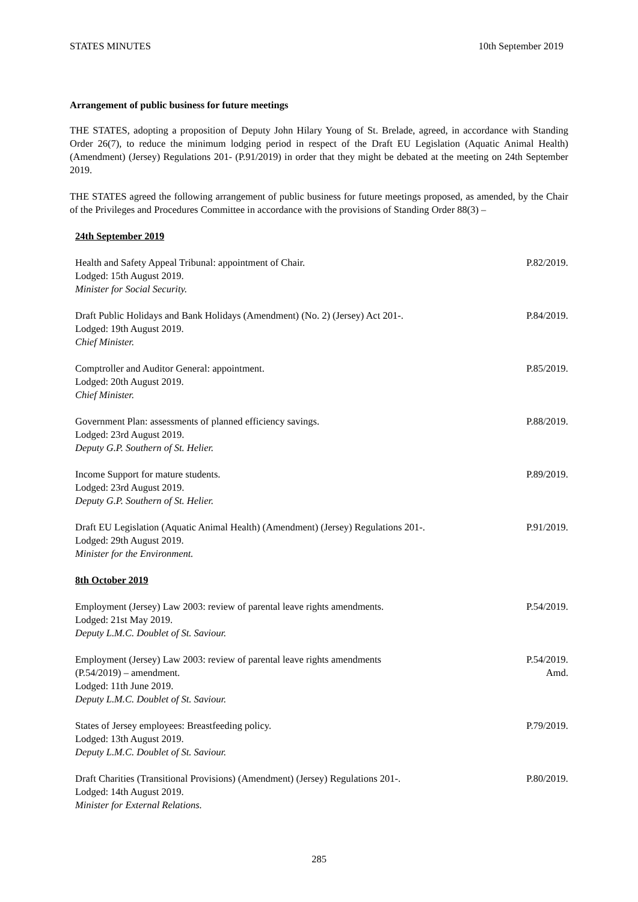STATES MINUTES 10th September 2019
Arrangement of public business for future meetings
THE STATES, adopting a proposition of Deputy John Hilary Young of St. Brelade, agreed, in accordance with Standing Order 26(7), to reduce the minimum lodging period in respect of the Draft EU Legislation (Aquatic Animal Health) (Amendment) (Jersey) Regulations 201- (P.91/2019) in order that they might be debated at the meeting on 24th September 2019.
THE STATES agreed the following arrangement of public business for future meetings proposed, as amended, by the Chair of the Privileges and Procedures Committee in accordance with the provisions of Standing Order 88(3) –
24th September 2019
Health and Safety Appeal Tribunal: appointment of Chair.
Lodged: 15th August 2019.
Minister for Social Security.
P.82/2019.
Draft Public Holidays and Bank Holidays (Amendment) (No. 2) (Jersey) Act 201-.
Lodged: 19th August 2019.
Chief Minister.
P.84/2019.
Comptroller and Auditor General: appointment.
Lodged: 20th August 2019.
Chief Minister.
P.85/2019.
Government Plan: assessments of planned efficiency savings.
Lodged: 23rd August 2019.
Deputy G.P. Southern of St. Helier.
P.88/2019.
Income Support for mature students.
Lodged: 23rd August 2019.
Deputy G.P. Southern of St. Helier.
P.89/2019.
Draft EU Legislation (Aquatic Animal Health) (Amendment) (Jersey) Regulations 201-.
Lodged: 29th August 2019.
Minister for the Environment.
P.91/2019.
8th October 2019
Employment (Jersey) Law 2003: review of parental leave rights amendments.
Lodged: 21st May 2019.
Deputy L.M.C. Doublet of St. Saviour.
P.54/2019.
Employment (Jersey) Law 2003: review of parental leave rights amendments
(P.54/2019) – amendment.
Lodged: 11th June 2019.
Deputy L.M.C. Doublet of St. Saviour.
P.54/2019.
Amd.
States of Jersey employees: Breastfeeding policy.
Lodged: 13th August 2019.
Deputy L.M.C. Doublet of St. Saviour.
P.79/2019.
Draft Charities (Transitional Provisions) (Amendment) (Jersey) Regulations 201-.
Lodged: 14th August 2019.
Minister for External Relations.
P.80/2019.
285